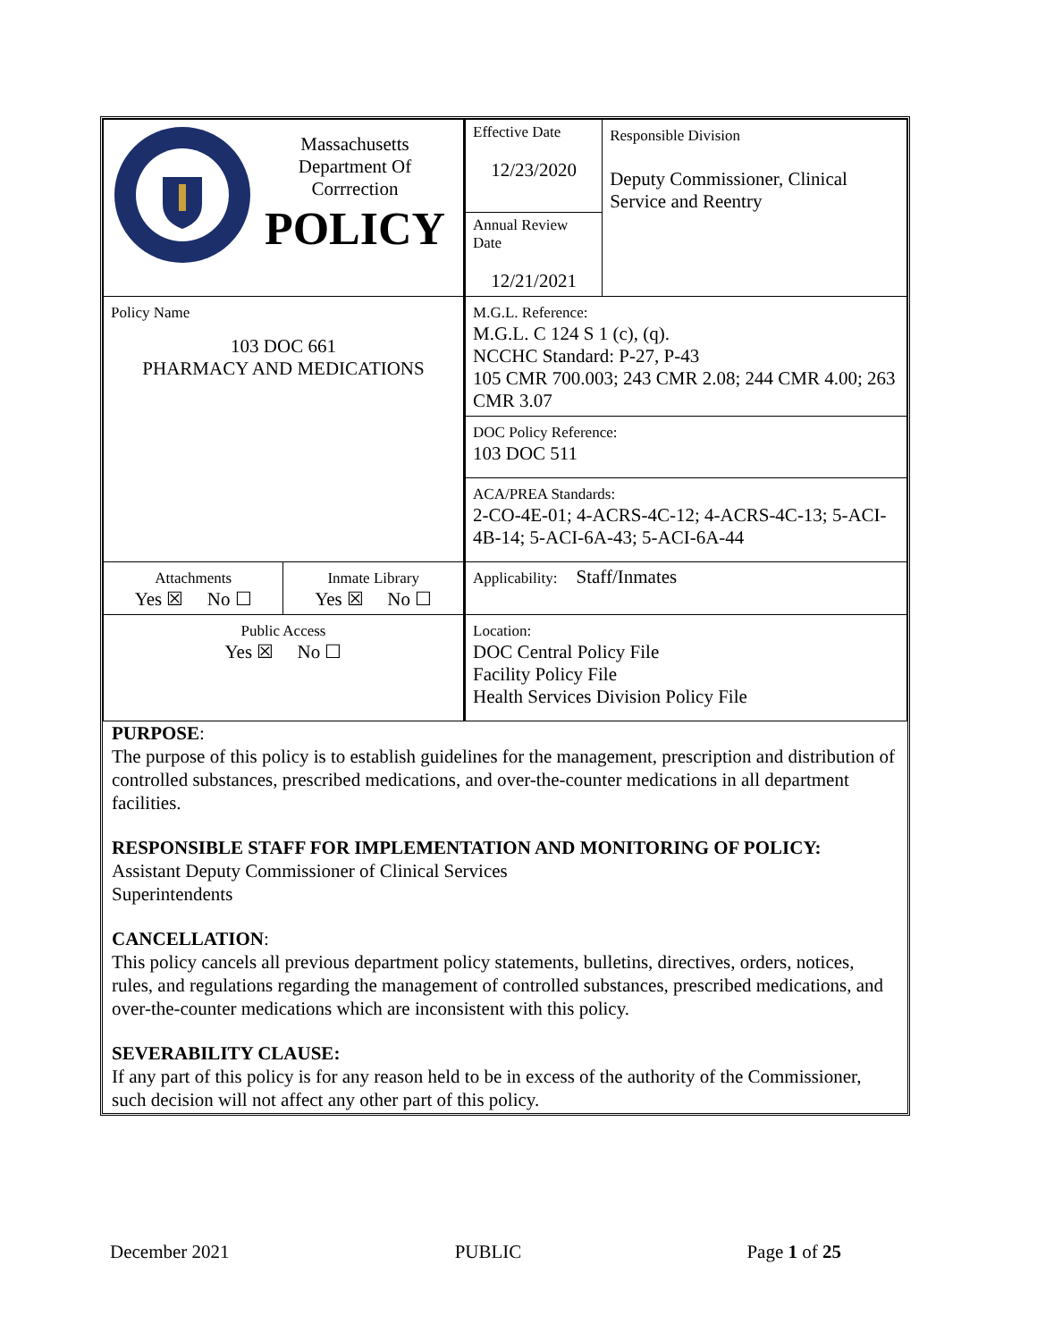| Massachusetts Department Of Corrrection POLICY | | Effective Date 12/23/2020 | Responsible Division Deputy Commissioner, Clinical Service and Reentry |
| | | Annual Review Date 12/21/2021 | |
| Policy Name 103 DOC 661 PHARMACY AND MEDICATIONS | | M.G.L. Reference: M.G.L. C 124 S 1 (c), (q). NCCHC Standard: P-27, P-43 105 CMR 700.003; 243 CMR 2.08; 244 CMR 4.00; 263 CMR 3.07 | |
| | | DOC Policy Reference: 103 DOC 511 | |
| | | ACA/PREA Standards: 2-CO-4E-01; 4-ACRS-4C-12; 4-ACRS-4C-13; 5-ACI-4B-14; 5-ACI-6A-43; 5-ACI-6A-44 | |
| Attachments Yes ☒ No ☐ | Inmate Library Yes ☒ No ☐ | Applicability: Staff/Inmates | |
| Public Access Yes ☒ No ☐ | | Location: DOC Central Policy File Facility Policy File Health Services Division Policy File | |
PURPOSE:
The purpose of this policy is to establish guidelines for the management, prescription and distribution of controlled substances, prescribed medications, and over-the-counter medications in all department facilities.
RESPONSIBLE STAFF FOR IMPLEMENTATION AND MONITORING OF POLICY:
Assistant Deputy Commissioner of Clinical Services
Superintendents
CANCELLATION:
This policy cancels all previous department policy statements, bulletins, directives, orders, notices, rules, and regulations regarding the management of controlled substances, prescribed medications, and over-the-counter medications which are inconsistent with this policy.
SEVERABILITY CLAUSE:
If any part of this policy is for any reason held to be in excess of the authority of the Commissioner, such decision will not affect any other part of this policy.
December 2021 PUBLIC Page 1 of 25